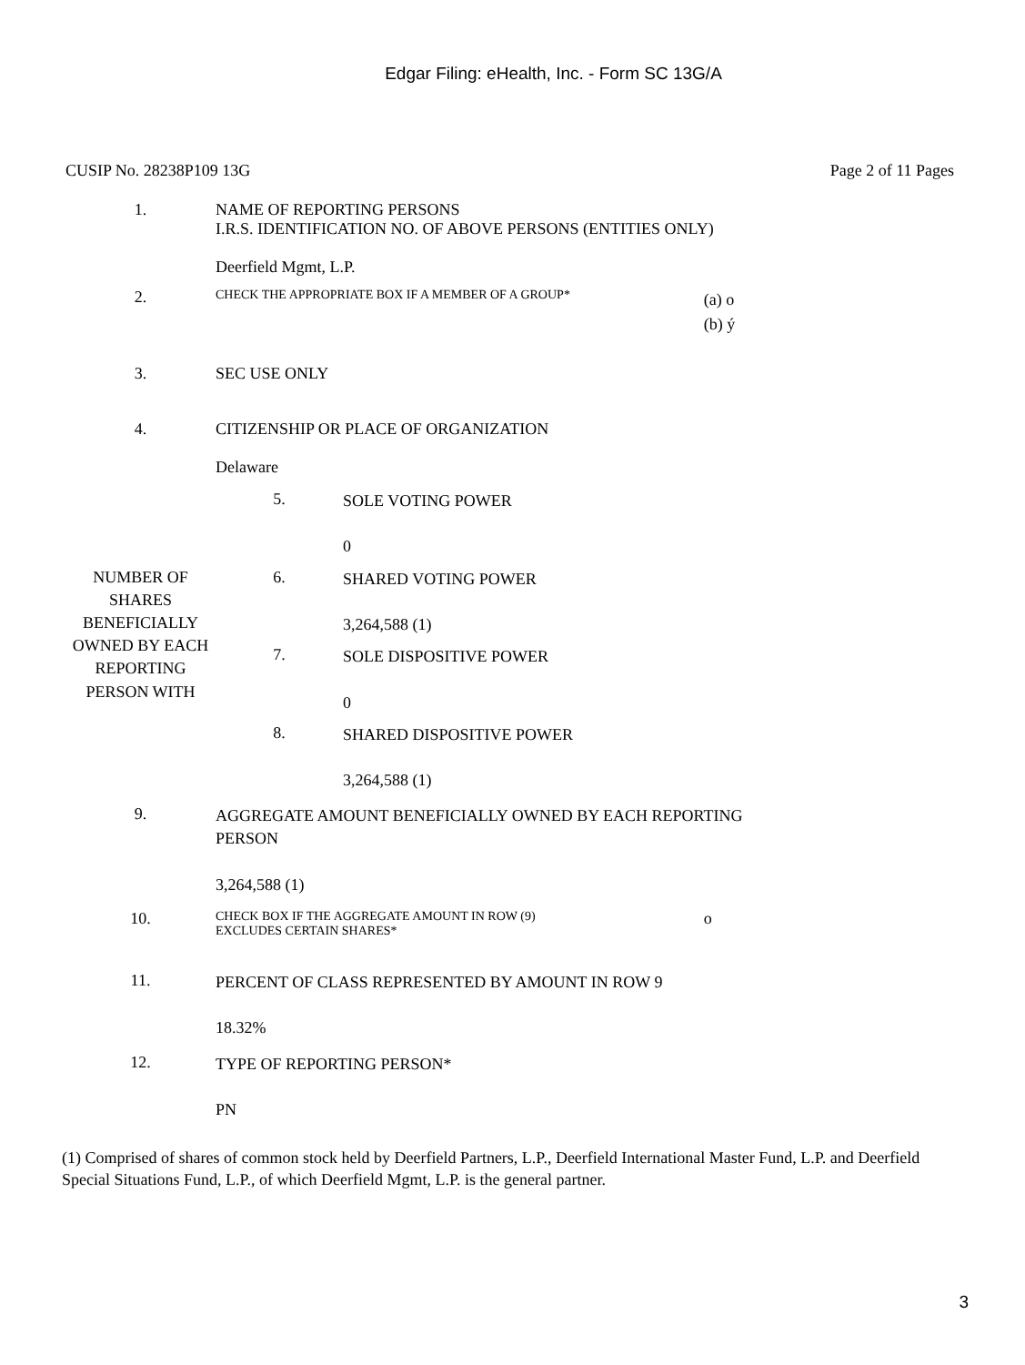Edgar Filing: eHealth, Inc. - Form SC 13G/A
CUSIP No. 28238P109 13G Page 2 of 11 Pages
| 1. | NAME OF REPORTING PERSONS I.R.S. IDENTIFICATION NO. OF ABOVE PERSONS (ENTITIES ONLY) Deerfield Mgmt, L.P. | | |
| 2. | CHECK THE APPROPRIATE BOX IF A MEMBER OF A GROUP* | | (a) o (b) ý |
| 3. | SEC USE ONLY | | |
| 4. | CITIZENSHIP OR PLACE OF ORGANIZATION Delaware | | |
| NUMBER OF SHARES BENEFICIALLY OWNED BY EACH REPORTING PERSON WITH | 5. | SOLE VOTING POWER 0 | |
| | 6. | SHARED VOTING POWER 3,264,588 (1) | |
| | 7. | SOLE DISPOSITIVE POWER 0 | |
| | 8. | SHARED DISPOSITIVE POWER 3,264,588 (1) | |
| 9. | AGGREGATE AMOUNT BENEFICIALLY OWNED BY EACH REPORTING PERSON 3,264,588 (1) | | |
| 10. | CHECK BOX IF THE AGGREGATE AMOUNT IN ROW (9) EXCLUDES CERTAIN SHARES* | | o |
| 11. | PERCENT OF CLASS REPRESENTED BY AMOUNT IN ROW 9 18.32% | | |
| 12. | TYPE OF REPORTING PERSON* PN | | |
(1) Comprised of shares of common stock held by Deerfield Partners, L.P., Deerfield International Master Fund, L.P. and Deerfield Special Situations Fund, L.P., of which Deerfield Mgmt, L.P. is the general partner.
3